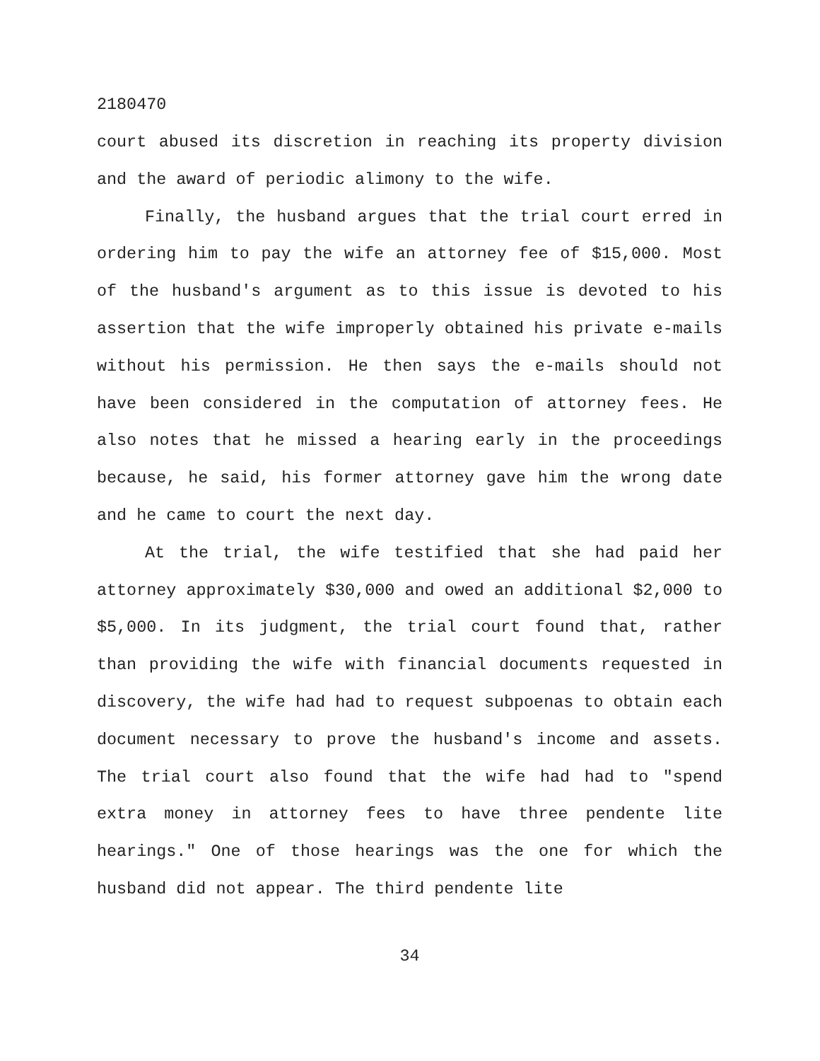2180470
court abused its discretion in reaching its property division and the award of periodic alimony to the wife.
Finally, the husband argues that the trial court erred in ordering him to pay the wife an attorney fee of $15,000. Most of the husband's argument as to this issue is devoted to his assertion that the wife improperly obtained his private e-mails without his permission. He then says the e-mails should not have been considered in the computation of attorney fees. He also notes that he missed a hearing early in the proceedings because, he said, his former attorney gave him the wrong date and he came to court the next day.
At the trial, the wife testified that she had paid her attorney approximately $30,000 and owed an additional $2,000 to $5,000. In its judgment, the trial court found that, rather than providing the wife with financial documents requested in discovery, the wife had had to request subpoenas to obtain each document necessary to prove the husband's income and assets. The trial court also found that the wife had had to "spend extra money in attorney fees to have three pendente lite hearings." One of those hearings was the one for which the husband did not appear. The third pendente lite
34